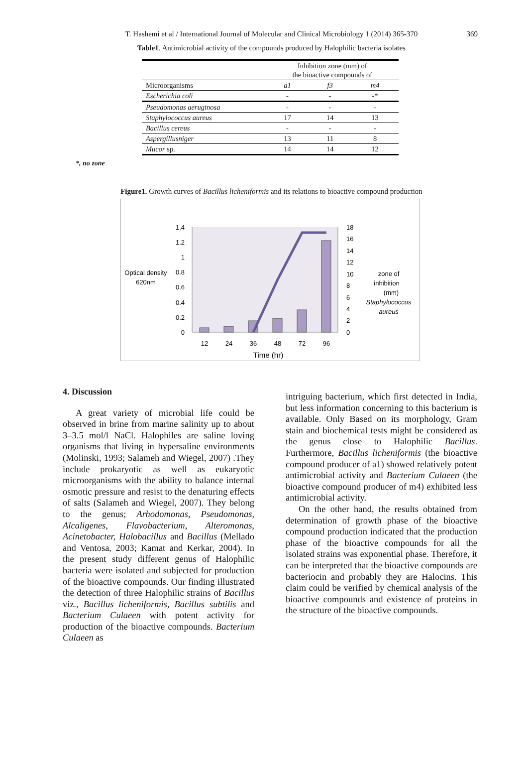T. Hashemi et al / International Journal of Molecular and Clinical Microbiology 1 (2014) 365-370
369
Table1. Antimicrobial activity of the compounds produced by Halophilic bacteria isolates
| | Inhibition zone (mm) of the bioactive compounds of | | |
| --- | --- | --- | --- |
| Microorganisms | a1 | f3 | m4 |
| Escherichia coli | - | - | -* |
| Pseudomonas aeruginosa | - | - | - |
| Staphylococcus aureus | 17 | 14 | 13 |
| Bacillus cereus | - | - | - |
| Aspergillusniger | 13 | 11 | 8 |
| Mucor sp. | 14 | 14 | 12 |
*, no zone
Figure1. Growth curves of Bacillus licheniformis and its relations to bioactive compound production
1.4
1.2
1
0.8
0.6
0.4
0.2
0
18
16
14
12
10
8
6
4
2
0
12
24
36
48
72
96
Time (hr)
Optical density
620nm
zone of
inhibition
(mm)
Staphylococcus
aureus
4. Discussion
A great variety of microbial life could be observed in brine from marine salinity up to about 3–3.5 mol/l NaCl. Halophiles are saline loving organisms that living in hypersaline environments (Molinski, 1993; Salameh and Wiegel, 2007) .They include prokaryotic as well as eukaryotic microorganisms with the ability to balance internal osmotic pressure and resist to the denaturing effects of salts (Salameh and Wiegel, 2007). They belong to the genus; Arhodomonas, Pseudomonas, Alcaligenes, Flavobacterium, Alteromonas, Acinetobacter, Halobacillus and Bacillus (Mellado and Ventosa, 2003; Kamat and Kerkar, 2004). In the present study different genus of Halophilic bacteria were isolated and subjected for production of the bioactive compounds. Our finding illustrated the detection of three Halophilic strains of Bacillus viz., Bacillus licheniformis, Bacillus subtilis and Bacterium Culaeen with potent activity for production of the bioactive compounds. Bacterium Culaeen as
intriguing bacterium, which first detected in India, but less information concerning to this bacterium is available. Only Based on its morphology, Gram stain and biochemical tests might be considered as the genus close to Halophilic Bacillus. Furthermore, Bacillus licheniformis (the bioactive compound producer of a1) showed relatively potent antimicrobial activity and Bacterium Culaeen (the bioactive compound producer of m4) exhibited less antimicrobial activity.
On the other hand, the results obtained from determination of growth phase of the bioactive compound production indicated that the production phase of the bioactive compounds for all the isolated strains was exponential phase. Therefore, it can be interpreted that the bioactive compounds are bacteriocin and probably they are Halocins. This claim could be verified by chemical analysis of the bioactive compounds and existence of proteins in the structure of the bioactive compounds.